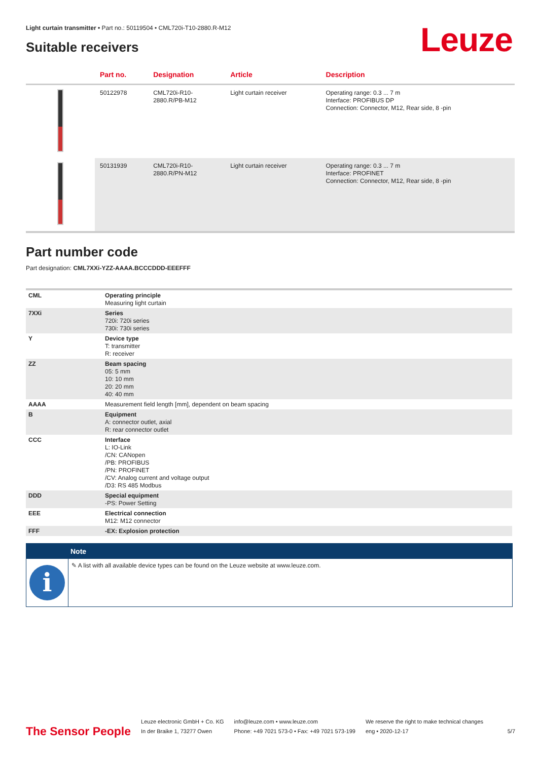Light curtain transmitter • Part no.: 50119504 • CML720i-T10-2880.R-M12
Suitable receivers Leuze
| | Part no. | Designation | Article | Description |
| --- | --- | --- | --- | --- |
| | 50122978 | CML720i-R10- 2880.R/PB-M12 | Light curtain receiver | Operating range: 0.3 ... 7 m Interface: PROFIBUS DP Connection: Connector, M12, Rear side, 8 -pin |
| | 50131939 | CML720i-R10- 2880.R/PN-M12 | Light curtain receiver | Operating range: 0.3 ... 7 m Interface: PROFINET Connection: Connector, M12, Rear side, 8 -pin |
Part number code
Part designation: CML7XXi-YZZ-AAAA.BCCCDDD-EEEFFF
| CML | Operating principle Measuring light curtain |
| 7XXi | Series 720i: 720i series 730i: 730i series |
| Y | Device type T: transmitter R: receiver |
| ZZ | Beam spacing 05: 5 mm 10: 10 mm 20: 20 mm 40: 40 mm |
| AAAA | Measurement field length [mm], dependent on beam spacing |
| B | Equipment A: connector outlet, axial R: rear connector outlet |
| CCC | Interface L: IO-Link /CN: CANopen /PB: PROFIBUS /PN: PROFINET /CV: Analog current and voltage output /D3: RS 485 Modbus |
| DDD | Special equipment -PS: Power Setting |
| EEE | Electrical connection M12: M12 connector |
| FFF | -EX: Explosion protection |
Note
i
✎ A list with all available device types can be found on the Leuze website at www.leuze.com.
The Sensor People
Leuze electronic GmbH + Co. KG
In der Braike 1, 73277 Owen
info@leuze.com • www.leuze.com
Phone: +49 7021 573-0 • Fax: +49 7021 573-199
We reserve the right to make technical changes
eng • 2020-12-17
5/7